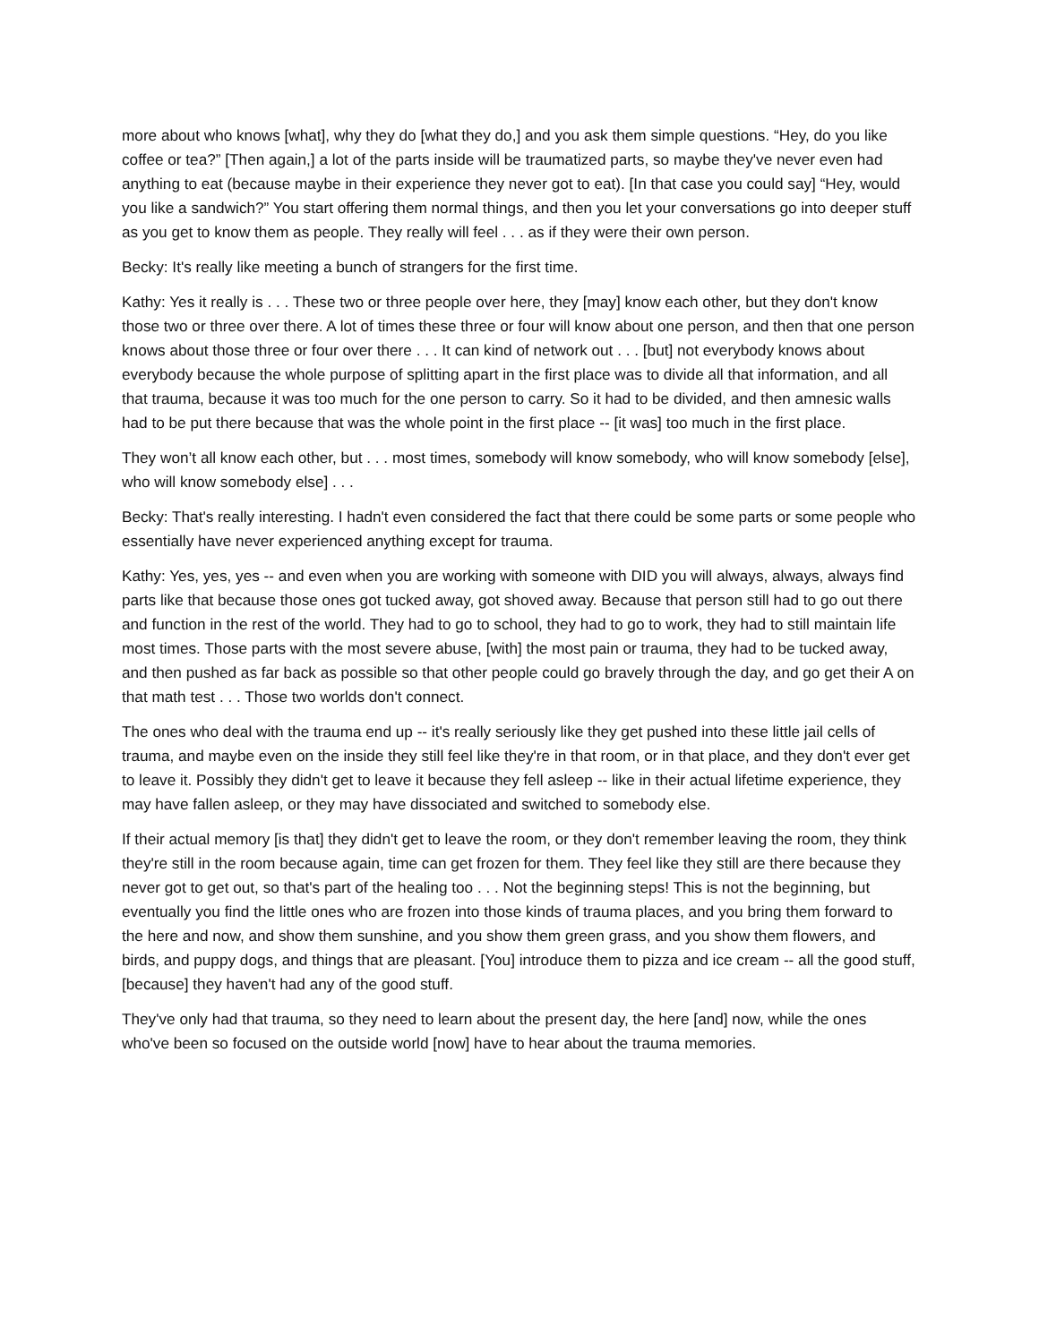more about who knows [what], why they do [what they do,] and you ask them simple questions. “Hey, do you like coffee or tea?” [Then again,] a lot of the parts inside will be traumatized parts, so maybe they've never even had anything to eat (because maybe in their experience they never got to eat). [In that case you could say] “Hey, would you like a sandwich?” You start offering them normal things, and then you let your conversations go into deeper stuff as you get to know them as people. They really will feel . . . as if they were their own person.
Becky: It's really like meeting a bunch of strangers for the first time.
Kathy: Yes it really is . . . These two or three people over here, they [may] know each other, but they don't know those two or three over there. A lot of times these three or four will know about one person, and then that one person knows about those three or four over there . . . It can kind of network out . . . [but] not everybody knows about everybody because the whole purpose of splitting apart in the first place was to divide all that information, and all that trauma, because it was too much for the one person to carry. So it had to be divided, and then amnesic walls had to be put there because that was the whole point in the first place -- [it was] too much in the first place.
They won’t all know each other, but . . . most times, somebody will know somebody, who will know somebody [else], who will know somebody else] . . .
Becky: That's really interesting. I hadn't even considered the fact that there could be some parts or some people who essentially have never experienced anything except for trauma.
Kathy: Yes, yes, yes -- and even when you are working with someone with DID you will always, always, always find parts like that because those ones got tucked away, got shoved away. Because that person still had to go out there and function in the rest of the world. They had to go to school, they had to go to work, they had to still maintain life most times. Those parts with the most severe abuse, [with] the most pain or trauma, they had to be tucked away, and then pushed as far back as possible so that other people could go bravely through the day, and go get their A on that math test . . . Those two worlds don't connect.
The ones who deal with the trauma end up -- it's really seriously like they get pushed into these little jail cells of trauma, and maybe even on the inside they still feel like they're in that room, or in that place, and they don't ever get to leave it. Possibly they didn't get to leave it because they fell asleep -- like in their actual lifetime experience, they may have fallen asleep, or they may have dissociated and switched to somebody else.
If their actual memory [is that] they didn't get to leave the room, or they don't remember leaving the room, they think they're still in the room because again, time can get frozen for them. They feel like they still are there because they never got to get out, so that's part of the healing too . . . Not the beginning steps! This is not the beginning, but eventually you find the little ones who are frozen into those kinds of trauma places, and you bring them forward to the here and now, and show them sunshine, and you show them green grass, and you show them flowers, and birds, and puppy dogs, and things that are pleasant. [You] introduce them to pizza and ice cream -- all the good stuff, [because] they haven't had any of the good stuff.
They've only had that trauma, so they need to learn about the present day, the here [and] now, while the ones who've been so focused on the outside world [now] have to hear about the trauma memories.